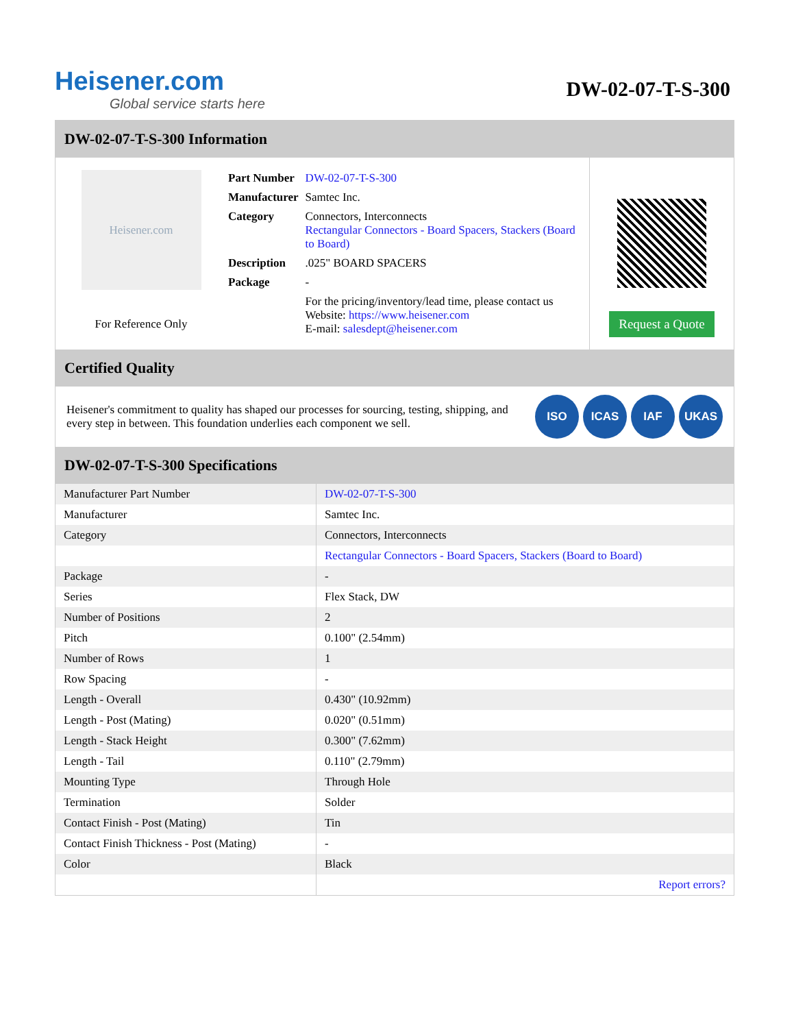Heisener.com
Global service starts here
DW-02-07-T-S-300
DW-02-07-T-S-300 Information
Heisener.com
For Reference Only
| Part Number | DW-02-07-T-S-300 |
| Manufacturer | Samtec Inc. |
| Category | Connectors, Interconnects Rectangular Connectors - Board Spacers, Stackers (Board to Board) |
| Description | .025" BOARD SPACERS |
| Package | - |
| | For the pricing/inventory/lead time, please contact us Website: https://www.heisener.com E-mail: salesdept@heisener.com |
Request a Quote
Certified Quality
Heisener's commitment to quality has shaped our processes for sourcing, testing, shipping, and every step in between. This foundation underlies each component we sell.
ISO ICAS IAF UKAS
DW-02-07-T-S-300 Specifications
| Manufacturer Part Number | DW-02-07-T-S-300 |
| Manufacturer | Samtec Inc. |
| Category | Connectors, Interconnects |
| | Rectangular Connectors - Board Spacers, Stackers (Board to Board) |
| Package | - |
| Series | Flex Stack, DW |
| Number of Positions | 2 |
| Pitch | 0.100" (2.54mm) |
| Number of Rows | 1 |
| Row Spacing | - |
| Length - Overall | 0.430" (10.92mm) |
| Length - Post (Mating) | 0.020" (0.51mm) |
| Length - Stack Height | 0.300" (7.62mm) |
| Length - Tail | 0.110" (2.79mm) |
| Mounting Type | Through Hole |
| Termination | Solder |
| Contact Finish - Post (Mating) | Tin |
| Contact Finish Thickness - Post (Mating) | - |
| Color | Black |
| | Report errors? |